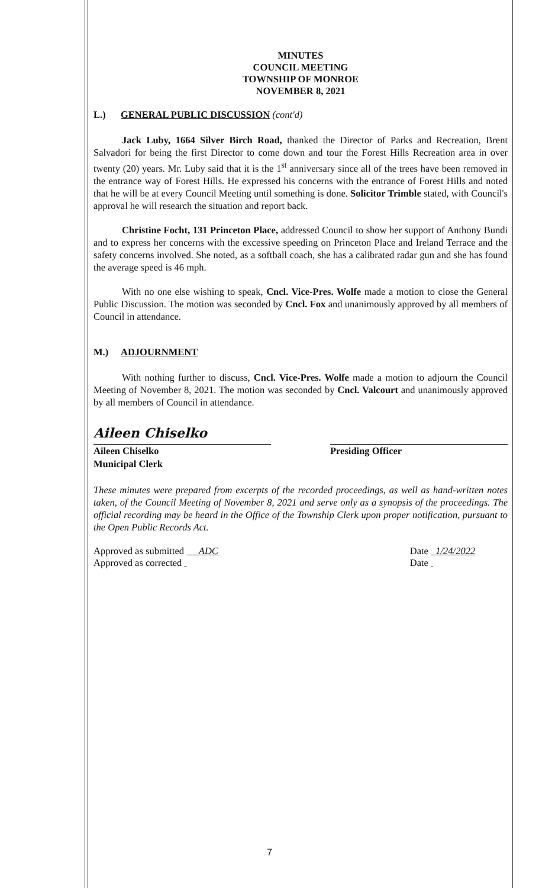MINUTES
COUNCIL MEETING
TOWNSHIP OF MONROE
NOVEMBER 8, 2021
L.) GENERAL PUBLIC DISCUSSION (cont'd)
Jack Luby, 1664 Silver Birch Road, thanked the Director of Parks and Recreation, Brent Salvadori for being the first Director to come down and tour the Forest Hills Recreation area in over twenty (20) years. Mr. Luby said that it is the 1<sup>st</sup> anniversary since all of the trees have been removed in the entrance way of Forest Hills. He expressed his concerns with the entrance of Forest Hills and noted that he will be at every Council Meeting until something is done. Solicitor Trimble stated, with Council's approval he will research the situation and report back.
Christine Focht, 131 Princeton Place, addressed Council to show her support of Anthony Bundi and to express her concerns with the excessive speeding on Princeton Place and Ireland Terrace and the safety concerns involved. She noted, as a softball coach, she has a calibrated radar gun and she has found the average speed is 46 mph.
With no one else wishing to speak, Cncl. Vice-Pres. Wolfe made a motion to close the General Public Discussion. The motion was seconded by Cncl. Fox and unanimously approved by all members of Council in attendance.
M.) ADJOURNMENT
With nothing further to discuss, Cncl. Vice-Pres. Wolfe made a motion to adjourn the Council Meeting of November 8, 2021. The motion was seconded by Cncl. Valcourt and unanimously approved by all members of Council in attendance.
Aileen Chiselko
Aileen Chiselko
Municipal Clerk
Presiding Officer
These minutes were prepared from excerpts of the recorded proceedings, as well as hand-written notes taken, of the Council Meeting of November 8, 2021 and serve only as a synopsis of the proceedings. The official recording may be heard in the Office of the Township Clerk upon proper notification, pursuant to the Open Public Records Act.
Approved as submitted ADC Date 1/24/2022
Approved as corrected Date
7